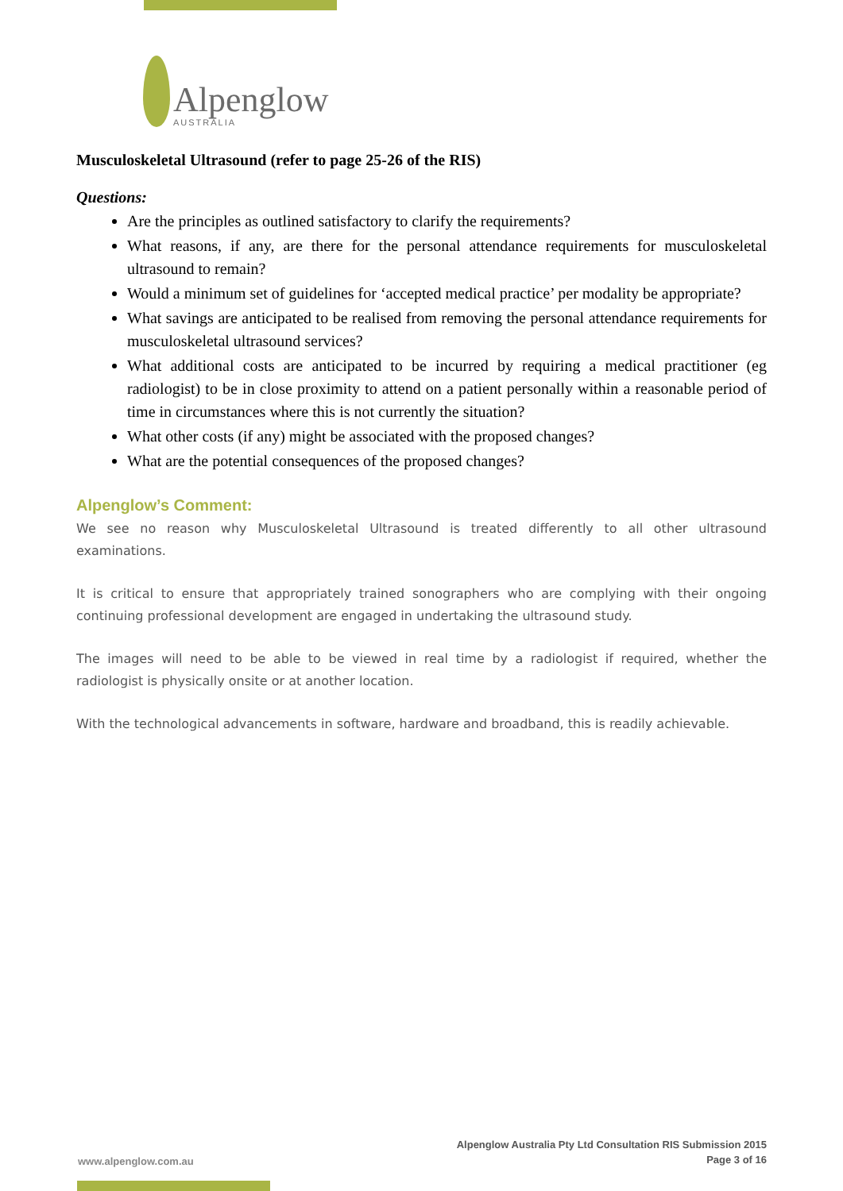Alpenglow
AUSTRALIA
Musculoskeletal Ultrasound (refer to page 25-26 of the RIS)
Questions:
Are the principles as outlined satisfactory to clarify the requirements?
What reasons, if any, are there for the personal attendance requirements for musculoskeletal ultrasound to remain?
Would a minimum set of guidelines for ‘accepted medical practice’ per modality be appropriate?
What savings are anticipated to be realised from removing the personal attendance requirements for musculoskeletal ultrasound services?
What additional costs are anticipated to be incurred by requiring a medical practitioner (eg radiologist) to be in close proximity to attend on a patient personally within a reasonable period of time in circumstances where this is not currently the situation?
What other costs (if any) might be associated with the proposed changes?
What are the potential consequences of the proposed changes?
Alpenglow’s Comment:
We see no reason why Musculoskeletal Ultrasound is treated differently to all other ultrasound examinations.
It is critical to ensure that appropriately trained sonographers who are complying with their ongoing continuing professional development are engaged in undertaking the ultrasound study.
The images will need to be able to be viewed in real time by a radiologist if required, whether the radiologist is physically onsite or at another location.
With the technological advancements in software, hardware and broadband, this is readily achievable.
www.alpenglow.com.au
Alpenglow Australia Pty Ltd Consultation RIS Submission 2015
Page 3 of 16